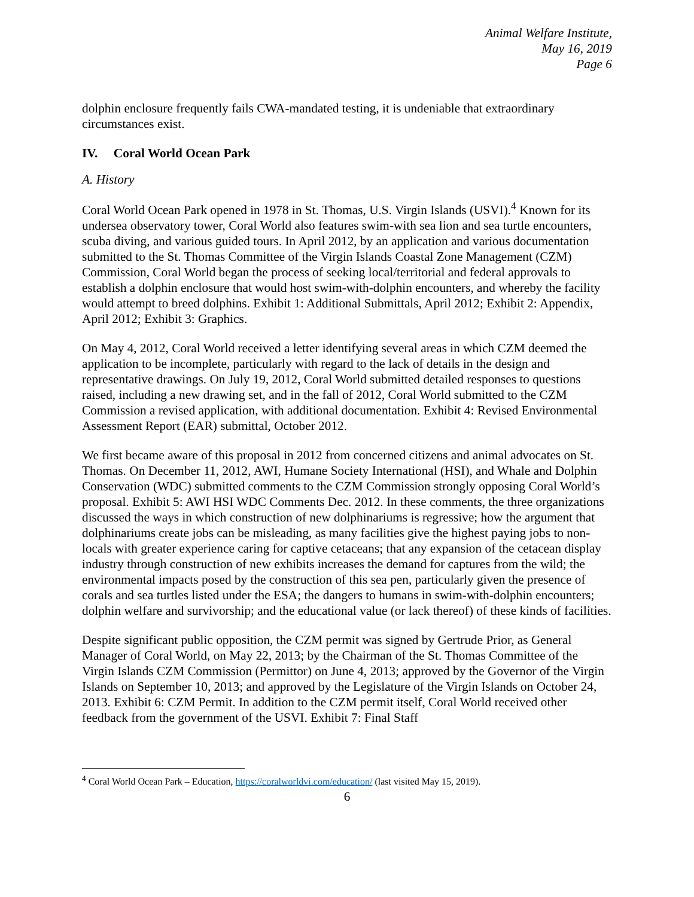Animal Welfare Institute,
May 16, 2019
Page 6
dolphin enclosure frequently fails CWA-mandated testing, it is undeniable that extraordinary circumstances exist.
IV. Coral World Ocean Park
A. History
Coral World Ocean Park opened in 1978 in St. Thomas, U.S. Virgin Islands (USVI).<sup>4</sup> Known for its undersea observatory tower, Coral World also features swim-with sea lion and sea turtle encounters, scuba diving, and various guided tours. In April 2012, by an application and various documentation submitted to the St. Thomas Committee of the Virgin Islands Coastal Zone Management (CZM) Commission, Coral World began the process of seeking local/territorial and federal approvals to establish a dolphin enclosure that would host swim-with-dolphin encounters, and whereby the facility would attempt to breed dolphins. Exhibit 1: Additional Submittals, April 2012; Exhibit 2: Appendix, April 2012; Exhibit 3: Graphics.
On May 4, 2012, Coral World received a letter identifying several areas in which CZM deemed the application to be incomplete, particularly with regard to the lack of details in the design and representative drawings. On July 19, 2012, Coral World submitted detailed responses to questions raised, including a new drawing set, and in the fall of 2012, Coral World submitted to the CZM Commission a revised application, with additional documentation. Exhibit 4: Revised Environmental Assessment Report (EAR) submittal, October 2012.
We first became aware of this proposal in 2012 from concerned citizens and animal advocates on St. Thomas. On December 11, 2012, AWI, Humane Society International (HSI), and Whale and Dolphin Conservation (WDC) submitted comments to the CZM Commission strongly opposing Coral World’s proposal. Exhibit 5: AWI HSI WDC Comments Dec. 2012. In these comments, the three organizations discussed the ways in which construction of new dolphinariums is regressive; how the argument that dolphinariums create jobs can be misleading, as many facilities give the highest paying jobs to non-locals with greater experience caring for captive cetaceans; that any expansion of the cetacean display industry through construction of new exhibits increases the demand for captures from the wild; the environmental impacts posed by the construction of this sea pen, particularly given the presence of corals and sea turtles listed under the ESA; the dangers to humans in swim-with-dolphin encounters; dolphin welfare and survivorship; and the educational value (or lack thereof) of these kinds of facilities.
Despite significant public opposition, the CZM permit was signed by Gertrude Prior, as General Manager of Coral World, on May 22, 2013; by the Chairman of the St. Thomas Committee of the Virgin Islands CZM Commission (Permittor) on June 4, 2013; approved by the Governor of the Virgin Islands on September 10, 2013; and approved by the Legislature of the Virgin Islands on October 24, 2013. Exhibit 6: CZM Permit. In addition to the CZM permit itself, Coral World received other feedback from the government of the USVI. Exhibit 7: Final Staff
<sup>4</sup> Coral World Ocean Park – Education, https://coralworldvi.com/education/ (last visited May 15, 2019).
6